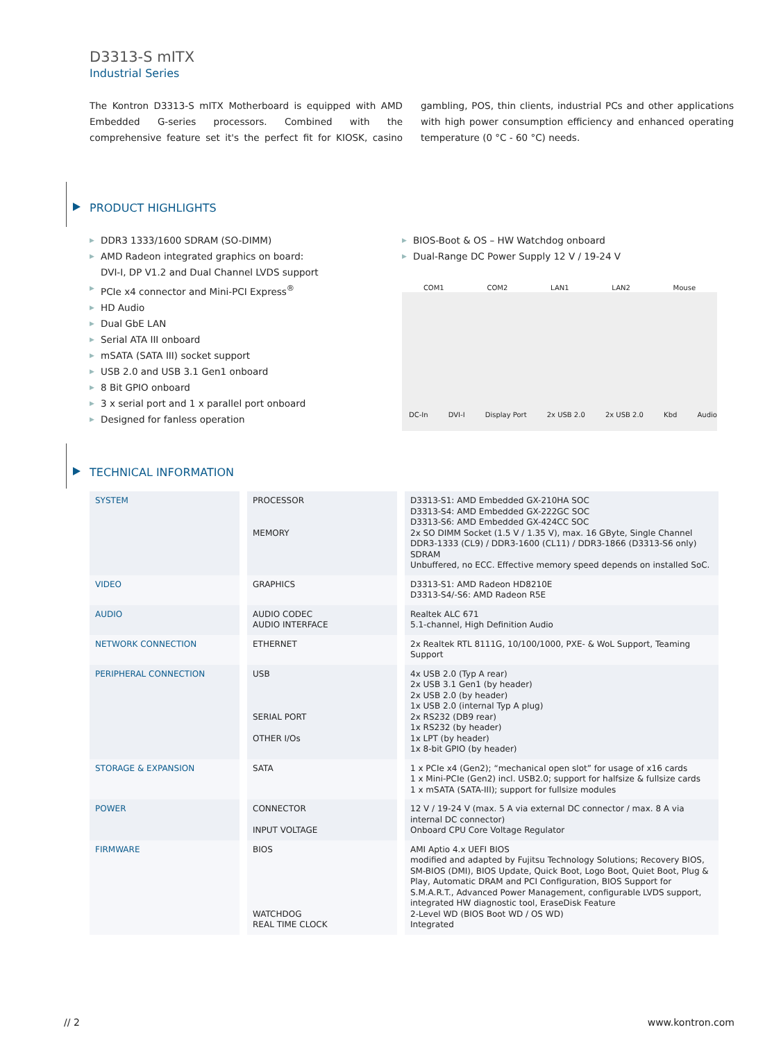D3313-S mITX
Industrial Series
The Kontron D3313-S mITX Motherboard is equipped with AMD Embedded G-series processors. Combined with the comprehensive feature set it's the perfect fit for KIOSK, casino gambling, POS, thin clients, industrial PCs and other applications with high power consumption efficiency and enhanced operating temperature (0 °C - 60 °C) needs.
PRODUCT HIGHLIGHTS
▶ DDR3 1333/1600 SDRAM (SO-DIMM)
▶ AMD Radeon integrated graphics on board:
DVI-I, DP V1.2 and Dual Channel LVDS support
▶ PCIe x4 connector and Mini-PCI Express<sup>®</sup>
▶ HD Audio
▶ Dual GbE LAN
▶ Serial ATA III onboard
▶ mSATA (SATA III) socket support
▶ USB 2.0 and USB 3.1 Gen1 onboard
▶ 8 Bit GPIO onboard
▶ 3 x serial port and 1 x parallel port onboard
▶ Designed for fanless operation
▶ BIOS-Boot & OS – HW Watchdog onboard
▶ Dual-Range DC Power Supply 12 V / 19-24 V
COM1 COM2 LAN1 LAN2 Mouse
DC-In DVI-I Display Port 2x USB 2.0 2x USB 2.0 Kbd Audio
TECHNICAL INFORMATION
| SYSTEM | PROCESSOR MEMORY | D3313-S1: AMD Embedded GX-210HA SOC D3313-S4: AMD Embedded GX-222GC SOC D3313-S6: AMD Embedded GX-424CC SOC 2x SO DIMM Socket (1.5 V / 1.35 V), max. 16 GByte, Single Channel DDR3-1333 (CL9) / DDR3-1600 (CL11) / DDR3-1866 (D3313-S6 only) SDRAM Unbuffered, no ECC. Effective memory speed depends on installed SoC. |
| VIDEO | GRAPHICS | D3313-S1: AMD Radeon HD8210E D3313-S4/-S6: AMD Radeon R5E |
| AUDIO | AUDIO CODEC AUDIO INTERFACE | Realtek ALC 671 5.1-channel, High Definition Audio |
| NETWORK CONNECTION | ETHERNET | 2x Realtek RTL 8111G, 10/100/1000, PXE- & WoL Support, Teaming Support |
| PERIPHERAL CONNECTION | USB SERIAL PORT OTHER I/Os | 4x USB 2.0 (Typ A rear) 2x USB 3.1 Gen1 (by header) 2x USB 2.0 (by header) 1x USB 2.0 (internal Typ A plug) 2x RS232 (DB9 rear) 1x RS232 (by header) 1x LPT (by header) 1x 8-bit GPIO (by header) |
| STORAGE & EXPANSION | SATA | 1 x PCIe x4 (Gen2); “mechanical open slot” for usage of x16 cards 1 x Mini-PCIe (Gen2) incl. USB2.0; support for halfsize & fullsize cards 1 x mSATA (SATA-III); support for fullsize modules |
| POWER | CONNECTOR INPUT VOLTAGE | 12 V / 19-24 V (max. 5 A via external DC connector / max. 8 A via internal DC connector) Onboard CPU Core Voltage Regulator |
| FIRMWARE | BIOS WATCHDOG REAL TIME CLOCK | AMI Aptio 4.x UEFI BIOS modified and adapted by Fujitsu Technology Solutions; Recovery BIOS, SM-BIOS (DMI), BIOS Update, Quick Boot, Logo Boot, Quiet Boot, Plug & Play, Automatic DRAM and PCI Configuration, BIOS Support for S.M.A.R.T., Advanced Power Management, configurable LVDS support, integrated HW diagnostic tool, EraseDisk Feature 2-Level WD (BIOS Boot WD / OS WD) Integrated |
// 2 www.kontron.com